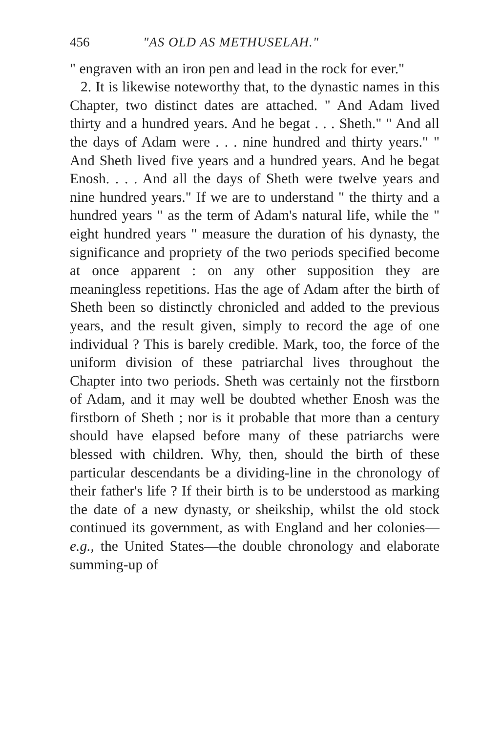456 "AS OLD AS METHUSELAH."
" engraven with an iron pen and lead in the rock for ever."
2. It is likewise noteworthy that, to the dynastic names in this Chapter, two distinct dates are attached. " And Adam lived thirty and a hundred years. And he begat . . . Sheth." " And all the days of Adam were . . . nine hundred and thirty years." " And Sheth lived five years and a hundred years. And he begat Enosh. . . . And all the days of Sheth were twelve years and nine hundred years." If we are to understand " the thirty and a hundred years " as the term of Adam's natural life, while the " eight hundred years " measure the duration of his dynasty, the significance and propriety of the two periods specified become at once apparent : on any other supposition they are meaningless repetitions. Has the age of Adam after the birth of Sheth been so distinctly chronicled and added to the previous years, and the result given, simply to record the age of one individual ? This is barely credible. Mark, too, the force of the uniform division of these patriarchal lives throughout the Chapter into two periods. Sheth was certainly not the firstborn of Adam, and it may well be doubted whether Enosh was the firstborn of Sheth ; nor is it probable that more than a century should have elapsed before many of these patriarchs were blessed with children. Why, then, should the birth of these particular descendants be a dividing-line in the chronology of their father's life ? If their birth is to be understood as marking the date of a new dynasty, or sheikship, whilst the old stock continued its government, as with England and her colonies—e.g., the United States—the double chronology and elaborate summing-up of